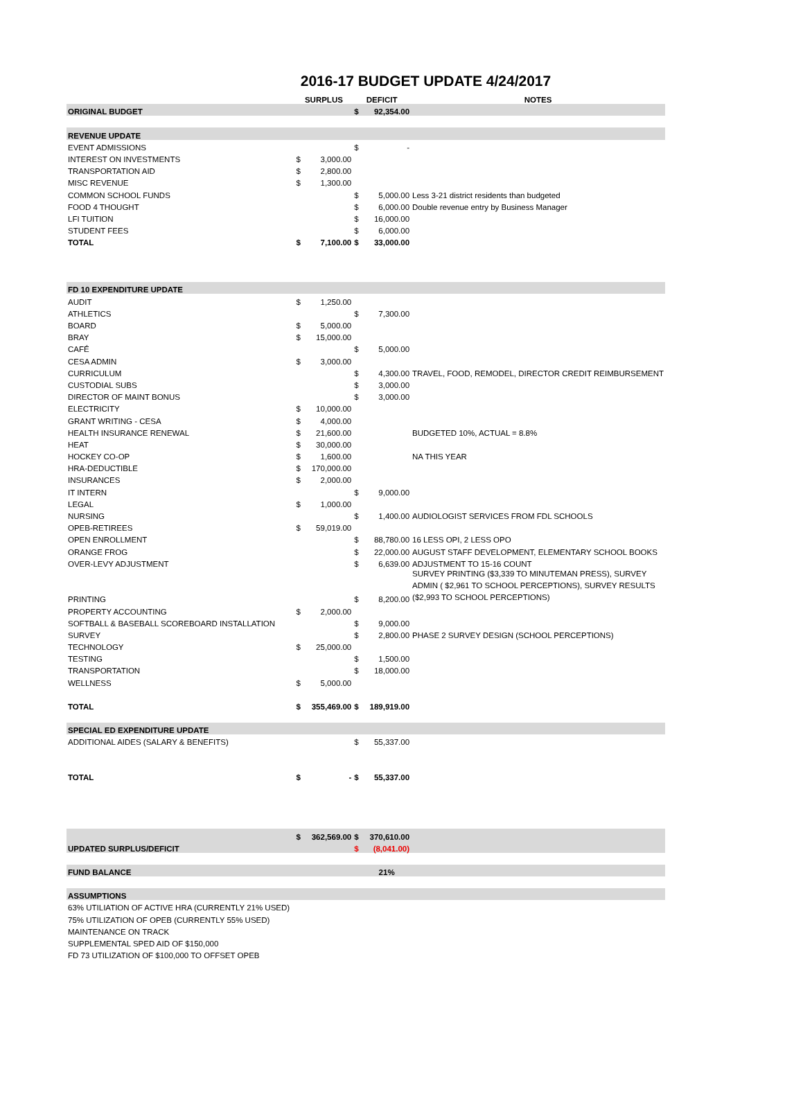2016-17 BUDGET UPDATE 4/24/2017
| | SURPLUS | | DEFICIT | | NOTES |
| --- | --- | --- | --- | --- | --- |
| ORIGINAL BUDGET | | | $ | 92,354.00 | |
| REVENUE UPDATE | | | | | |
| EVENT ADMISSIONS | | | $ | - | |
| INTEREST ON INVESTMENTS | $ | 3,000.00 | | | |
| TRANSPORTATION AID | $ | 2,800.00 | | | |
| MISC REVENUE | $ | 1,300.00 | | | |
| COMMON SCHOOL FUNDS | | | $ | 5,000.00 | Less 3-21 district residents than budgeted |
| FOOD 4 THOUGHT | | | $ | 6,000.00 | Double revenue entry by Business Manager |
| LFI TUITION | | | $ | 16,000.00 | |
| STUDENT FEES | | | $ | 6,000.00 | |
| TOTAL | $ | 7,100.00 | $ | 33,000.00 | |
| FD 10 EXPENDITURE UPDATE | | | | | |
| AUDIT | $ | 1,250.00 | | | |
| ATHLETICS | | | $ | 7,300.00 | |
| BOARD | $ | 5,000.00 | | | |
| BRAY | $ | 15,000.00 | | | |
| CAFÉ | | | $ | 5,000.00 | |
| CESA ADMIN | $ | 3,000.00 | | | |
| CURRICULUM | | | $ | 4,300.00 | TRAVEL, FOOD, REMODEL, DIRECTOR CREDIT REIMBURSEMENT |
| CUSTODIAL SUBS | | | $ | 3,000.00 | |
| DIRECTOR OF MAINT BONUS | | | $ | 3,000.00 | |
| ELECTRICITY | $ | 10,000.00 | | | |
| GRANT WRITING - CESA | $ | 4,000.00 | | | |
| HEALTH INSURANCE RENEWAL | $ | 21,600.00 | | | BUDGETED 10%, ACTUAL = 8.8% |
| HEAT | $ | 30,000.00 | | | |
| HOCKEY CO-OP | $ | 1,600.00 | | | NA THIS YEAR |
| HRA-DEDUCTIBLE | $ | 170,000.00 | | | |
| INSURANCES | $ | 2,000.00 | | | |
| IT INTERN | | | $ | 9,000.00 | |
| LEGAL | $ | 1,000.00 | | | |
| NURSING | | | $ | 1,400.00 | AUDIOLOGIST SERVICES FROM FDL SCHOOLS |
| OPEB-RETIREES | $ | 59,019.00 | | | |
| OPEN ENROLLMENT | | | $ | 88,780.00 | 16 LESS OPI, 2 LESS OPO |
| ORANGE FROG | | | $ | 22,000.00 | AUGUST STAFF DEVELOPMENT, ELEMENTARY SCHOOL BOOKS |
| OVER-LEVY ADJUSTMENT | | | $ | 6,639.00 | ADJUSTMENT TO 15-16 COUNT |
| PRINTING | | | $ | 8,200.00 | SURVEY PRINTING ($3,339 TO MINUTEMAN PRESS), SURVEY ADMIN ( $2,961 TO SCHOOL PERCEPTIONS), SURVEY RESULTS ($2,993 TO SCHOOL PERCEPTIONS) |
| PROPERTY ACCOUNTING | $ | 2,000.00 | | | |
| SOFTBALL & BASEBALL SCOREBOARD INSTALLATION | | | $ | 9,000.00 | |
| SURVEY | | | $ | 2,800.00 | PHASE 2 SURVEY DESIGN (SCHOOL PERCEPTIONS) |
| TECHNOLOGY | $ | 25,000.00 | | | |
| TESTING | | | $ | 1,500.00 | |
| TRANSPORTATION | | | $ | 18,000.00 | |
| WELLNESS | $ | 5,000.00 | | | |
| TOTAL | $ | 355,469.00 | $ | 189,919.00 | |
| SPECIAL ED EXPENDITURE UPDATE | | | | | |
| ADDITIONAL AIDES (SALARY & BENEFITS) | | | $ | 55,337.00 | |
| TOTAL | $ | - | $ | 55,337.00 | |
| | $ | 362,569.00 | $ | 370,610.00 | |
| UPDATED SURPLUS/DEFICIT | | | $ | (8,041.00) | |
| FUND BALANCE | | | | 21% | |
| ASSUMPTIONS | | | | | |
| 63% UTILIATION OF ACTIVE HRA (CURRENTLY 21% USED) | | | | | |
| 75% UTILIZATION OF OPEB (CURRENTLY 55% USED) | | | | | |
| MAINTENANCE ON TRACK | | | | | |
| SUPPLEMENTAL SPED AID OF $150,000 | | | | | |
| FD 73 UTILIZATION OF $100,000 TO OFFSET OPEB | | | | | |